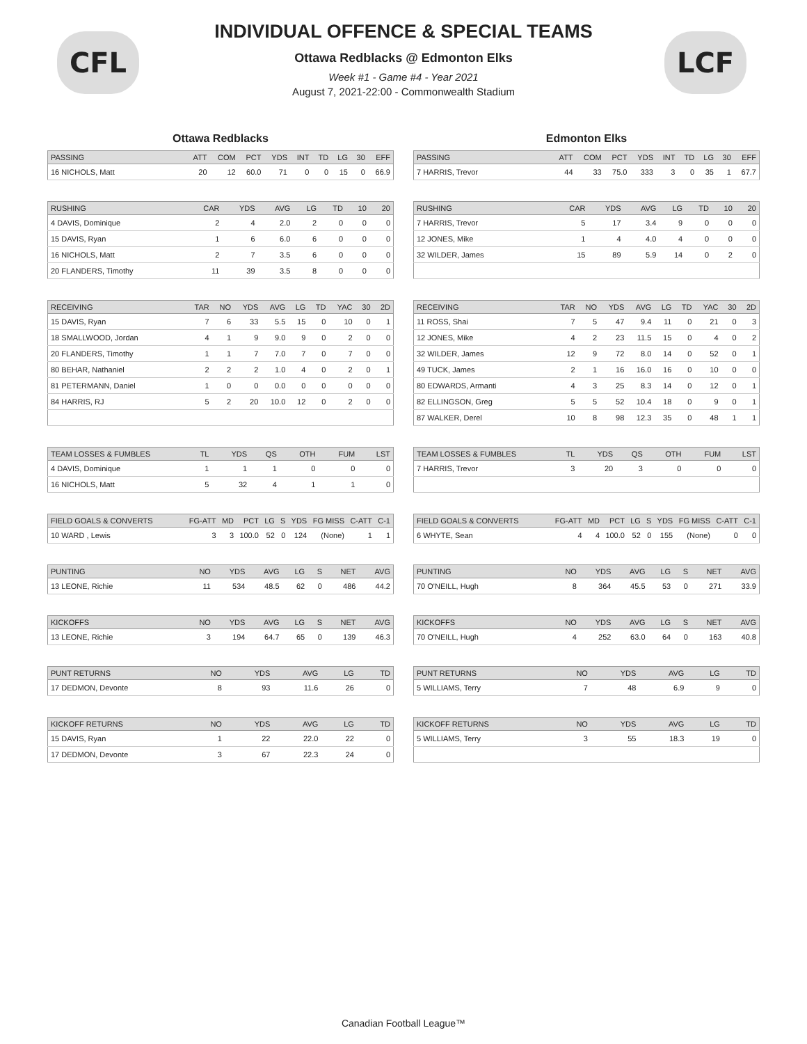CFL LCF
INDIVIDUAL OFFENCE & SPECIAL TEAMS
Ottawa Redblacks @ Edmonton Elks
Week #1 - Game #4 - Year 2021
August 7, 2021-22:00 - Commonwealth Stadium
Ottawa Redblacks
| PASSING | ATT | COM | PCT | YDS | INT | TD | LG | 30 | EFF |
| --- | --- | --- | --- | --- | --- | --- | --- | --- | --- |
| 16 NICHOLS, Matt | 20 | 12 | 60.0 | 71 | 0 | 0 | 15 | 0 | 66.9 |
| RUSHING | CAR | YDS | AVG | LG | TD | 10 | 20 |
| --- | --- | --- | --- | --- | --- | --- | --- |
| 4 DAVIS, Dominique | 2 | 4 | 2.0 | 2 | 0 | 0 | 0 |
| 15 DAVIS, Ryan | 1 | 6 | 6.0 | 6 | 0 | 0 | 0 |
| 16 NICHOLS, Matt | 2 | 7 | 3.5 | 6 | 0 | 0 | 0 |
| 20 FLANDERS, Timothy | 11 | 39 | 3.5 | 8 | 0 | 0 | 0 |
| RECEIVING | TAR | NO | YDS | AVG | LG | TD | YAC | 30 | 2D |
| --- | --- | --- | --- | --- | --- | --- | --- | --- | --- |
| 15 DAVIS, Ryan | 7 | 6 | 33 | 5.5 | 15 | 0 | 10 | 0 | 1 |
| 18 SMALLWOOD, Jordan | 4 | 1 | 9 | 9.0 | 9 | 0 | 2 | 0 | 0 |
| 20 FLANDERS, Timothy | 1 | 1 | 7 | 7.0 | 7 | 0 | 7 | 0 | 0 |
| 80 BEHAR, Nathaniel | 2 | 2 | 2 | 1.0 | 4 | 0 | 2 | 0 | 1 |
| 81 PETERMANN, Daniel | 1 | 0 | 0 | 0.0 | 0 | 0 | 0 | 0 | 0 |
| 84 HARRIS, RJ | 5 | 2 | 20 | 10.0 | 12 | 0 | 2 | 0 | 0 |
| TEAM LOSSES & FUMBLES | TL | YDS | QS | OTH | FUM | LST |
| --- | --- | --- | --- | --- | --- | --- |
| 4 DAVIS, Dominique | 1 | 1 | 1 | 0 | 0 | 0 |
| 16 NICHOLS, Matt | 5 | 32 | 4 | 1 | 1 | 0 |
| FIELD GOALS & CONVERTS | FG-ATT | MD | PCT | LG | S | YDS | FG MISS | C-ATT | C-1 |
| --- | --- | --- | --- | --- | --- | --- | --- | --- | --- |
| 10 WARD , Lewis | 3 | 3 | 100.0 | 52 | 0 | 124 | (None) | 1 | 1 |
| PUNTING | NO | YDS | AVG | LG | S | NET | AVG |
| --- | --- | --- | --- | --- | --- | --- | --- |
| 13 LEONE, Richie | 11 | 534 | 48.5 | 62 | 0 | 486 | 44.2 |
| KICKOFFS | NO | YDS | AVG | LG | S | NET | AVG |
| --- | --- | --- | --- | --- | --- | --- | --- |
| 13 LEONE, Richie | 3 | 194 | 64.7 | 65 | 0 | 139 | 46.3 |
| PUNT RETURNS | NO | YDS | AVG | LG | TD |
| --- | --- | --- | --- | --- | --- |
| 17 DEDMON, Devonte | 8 | 93 | 11.6 | 26 | 0 |
| KICKOFF RETURNS | NO | YDS | AVG | LG | TD |
| --- | --- | --- | --- | --- | --- |
| 15 DAVIS, Ryan | 1 | 22 | 22.0 | 22 | 0 |
| 17 DEDMON, Devonte | 3 | 67 | 22.3 | 24 | 0 |
Edmonton Elks
| PASSING | ATT | COM | PCT | YDS | INT | TD | LG | 30 | EFF |
| --- | --- | --- | --- | --- | --- | --- | --- | --- | --- |
| 7 HARRIS, Trevor | 44 | 33 | 75.0 | 333 | 3 | 0 | 35 | 1 | 67.7 |
| RUSHING | CAR | YDS | AVG | LG | TD | 10 | 20 |
| --- | --- | --- | --- | --- | --- | --- | --- |
| 7 HARRIS, Trevor | 5 | 17 | 3.4 | 9 | 0 | 0 | 0 |
| 12 JONES, Mike | 1 | 4 | 4.0 | 4 | 0 | 0 | 0 |
| 32 WILDER, James | 15 | 89 | 5.9 | 14 | 0 | 2 | 0 |
| RECEIVING | TAR | NO | YDS | AVG | LG | TD | YAC | 30 | 2D |
| --- | --- | --- | --- | --- | --- | --- | --- | --- | --- |
| 11 ROSS, Shai | 7 | 5 | 47 | 9.4 | 11 | 0 | 21 | 0 | 3 |
| 12 JONES, Mike | 4 | 2 | 23 | 11.5 | 15 | 0 | 4 | 0 | 2 |
| 32 WILDER, James | 12 | 9 | 72 | 8.0 | 14 | 0 | 52 | 0 | 1 |
| 49 TUCK, James | 2 | 1 | 16 | 16.0 | 16 | 0 | 10 | 0 | 0 |
| 80 EDWARDS, Armanti | 4 | 3 | 25 | 8.3 | 14 | 0 | 12 | 0 | 1 |
| 82 ELLINGSON, Greg | 5 | 5 | 52 | 10.4 | 18 | 0 | 9 | 0 | 1 |
| 87 WALKER, Derel | 10 | 8 | 98 | 12.3 | 35 | 0 | 48 | 1 | 1 |
| TEAM LOSSES & FUMBLES | TL | YDS | QS | OTH | FUM | LST |
| --- | --- | --- | --- | --- | --- | --- |
| 7 HARRIS, Trevor | 3 | 20 | 3 | 0 | 0 | 0 |
| FIELD GOALS & CONVERTS | FG-ATT | MD | PCT | LG | S | YDS | FG MISS | C-ATT | C-1 |
| --- | --- | --- | --- | --- | --- | --- | --- | --- | --- |
| 6 WHYTE, Sean | 4 | 4 | 100.0 | 52 | 0 | 155 | (None) | 0 | 0 |
| PUNTING | NO | YDS | AVG | LG | S | NET | AVG |
| --- | --- | --- | --- | --- | --- | --- | --- |
| 70 O'NEILL, Hugh | 8 | 364 | 45.5 | 53 | 0 | 271 | 33.9 |
| KICKOFFS | NO | YDS | AVG | LG | S | NET | AVG |
| --- | --- | --- | --- | --- | --- | --- | --- |
| 70 O'NEILL, Hugh | 4 | 252 | 63.0 | 64 | 0 | 163 | 40.8 |
| PUNT RETURNS | NO | YDS | AVG | LG | TD |
| --- | --- | --- | --- | --- | --- |
| 5 WILLIAMS, Terry | 7 | 48 | 6.9 | 9 | 0 |
| KICKOFF RETURNS | NO | YDS | AVG | LG | TD |
| --- | --- | --- | --- | --- | --- |
| 5 WILLIAMS, Terry | 3 | 55 | 18.3 | 19 | 0 |
Canadian Football League™